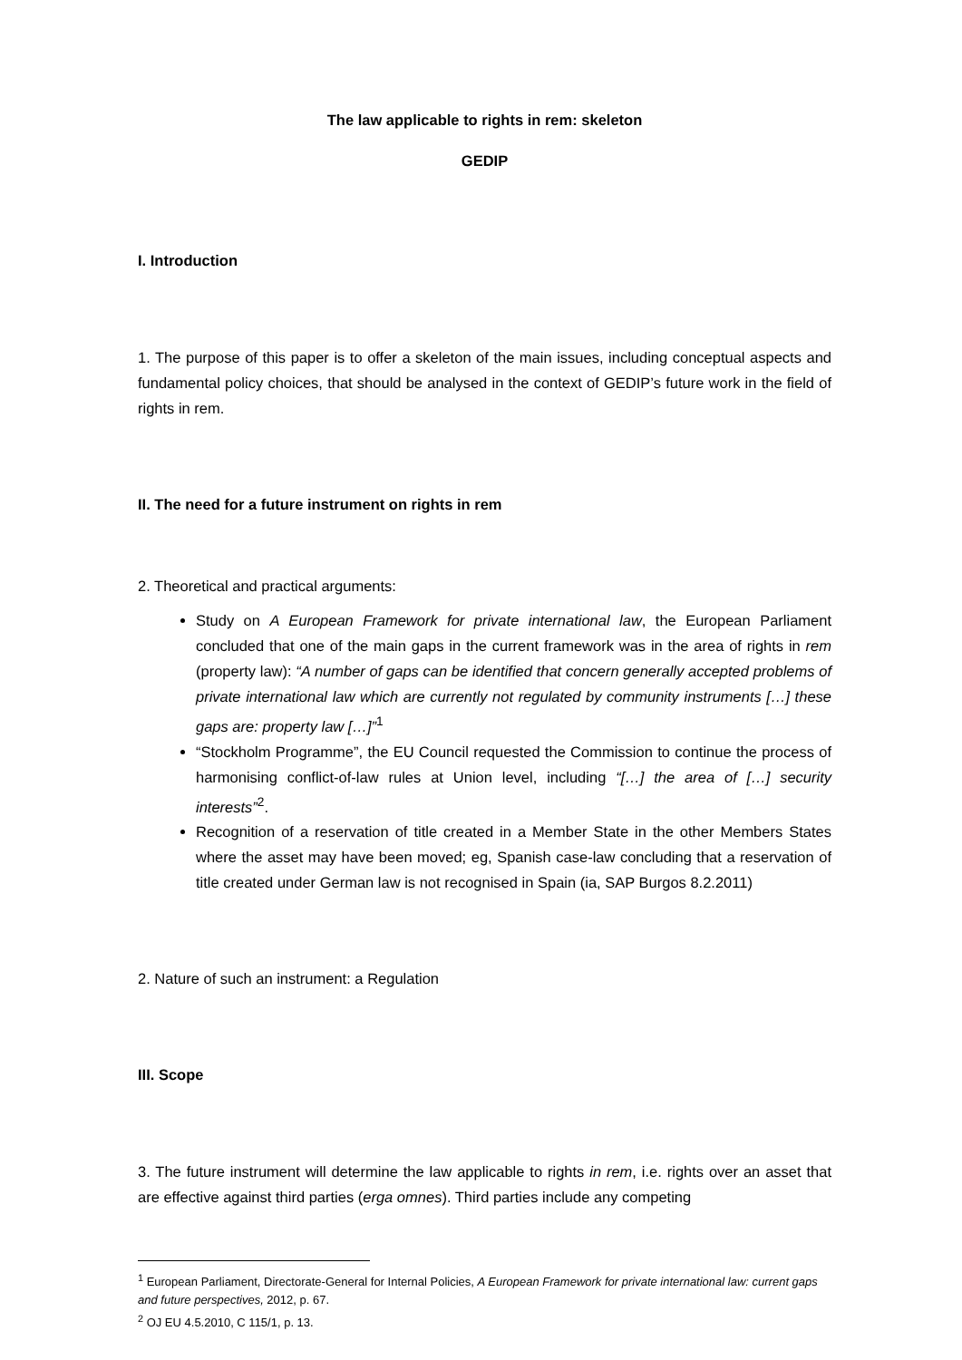The law applicable to rights in rem: skeleton
GEDIP
I. Introduction
1. The purpose of this paper is to offer a skeleton of the main issues, including conceptual aspects and fundamental policy choices, that should be analysed in the context of GEDIP’s future work in the field of rights in rem.
II. The need for a future instrument on rights in rem
2. Theoretical and practical arguments:
Study on A European Framework for private international law, the European Parliament concluded that one of the main gaps in the current framework was in the area of rights in rem (property law): “A number of gaps can be identified that concern generally accepted problems of private international law which are currently not regulated by community instruments […] these gaps are: property law […]”<sup>1</sup>
“Stockholm Programme”, the EU Council requested the Commission to continue the process of harmonising conflict-of-law rules at Union level, including “[…] the area of […] security interests”<sup>2</sup>.
Recognition of a reservation of title created in a Member State in the other Members States where the asset may have been moved; eg, Spanish case-law concluding that a reservation of title created under German law is not recognised in Spain (ia, SAP Burgos 8.2.2011)
2. Nature of such an instrument: a Regulation
III. Scope
3. The future instrument will determine the law applicable to rights in rem, i.e. rights over an asset that are effective against third parties (erga omnes). Third parties include any competing
<sup>1</sup> European Parliament, Directorate-General for Internal Policies, A European Framework for private international law: current gaps and future perspectives, 2012, p. 67.
<sup>2</sup> OJ EU 4.5.2010, C 115/1, p. 13.